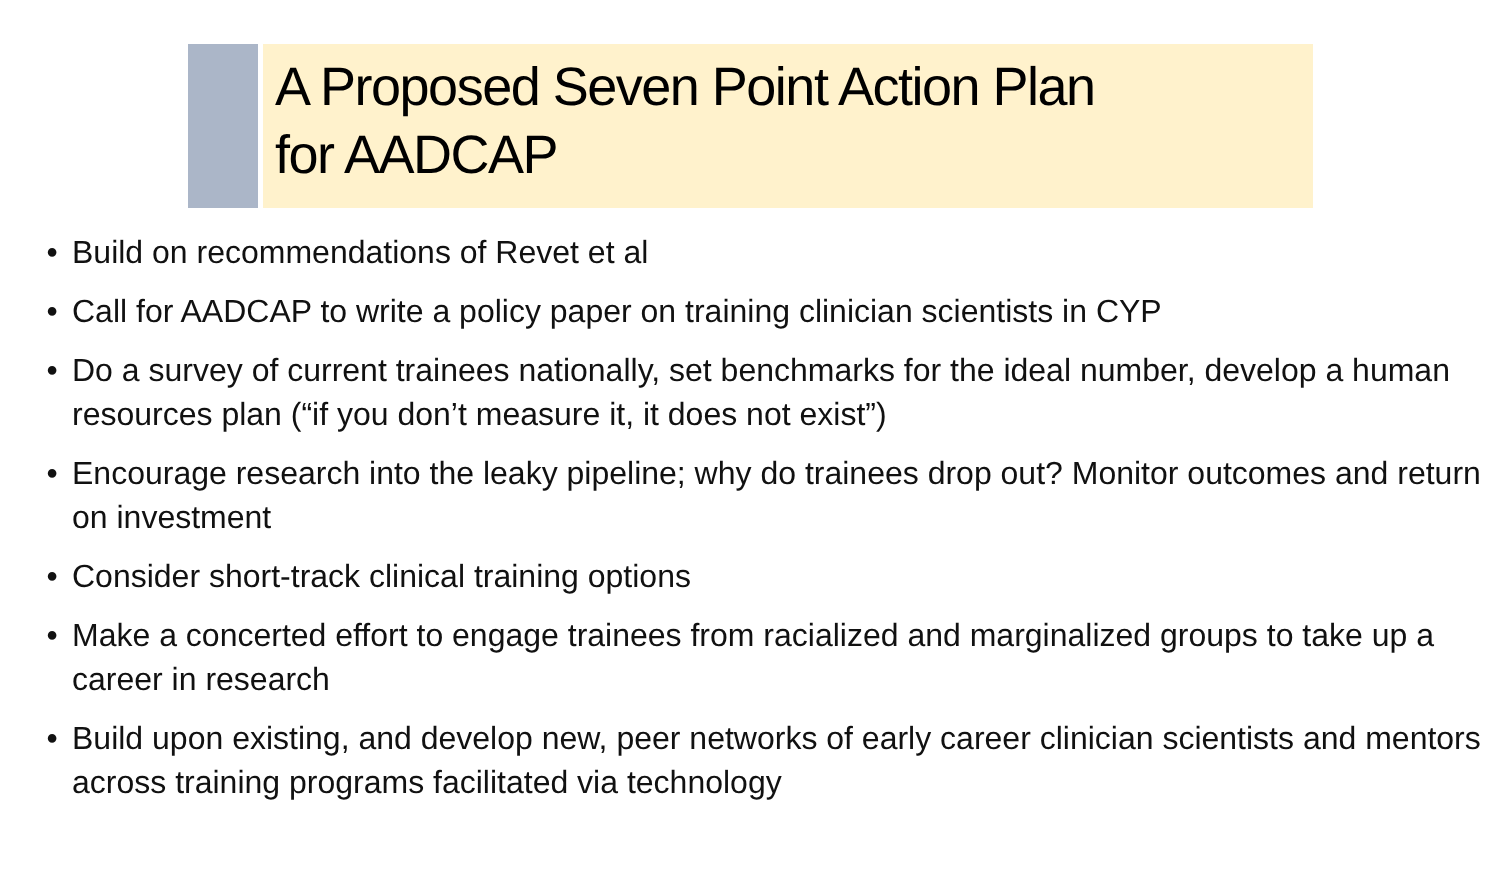A Proposed Seven Point Action Plan
for AADCAP
• Build on recommendations of Revet et al
• Call for AADCAP to write a policy paper on training clinician scientists in CYP
• Do a survey of current trainees nationally, set benchmarks for the ideal number, develop a human resources plan (“if you don’t measure it, it does not exist”)
• Encourage research into the leaky pipeline; why do trainees drop out? Monitor outcomes and return on investment
• Consider short-track clinical training options
• Make a concerted effort to engage trainees from racialized and marginalized groups to take up a career in research
• Build upon existing, and develop new, peer networks of early career clinician scientists and mentors across training programs facilitated via technology